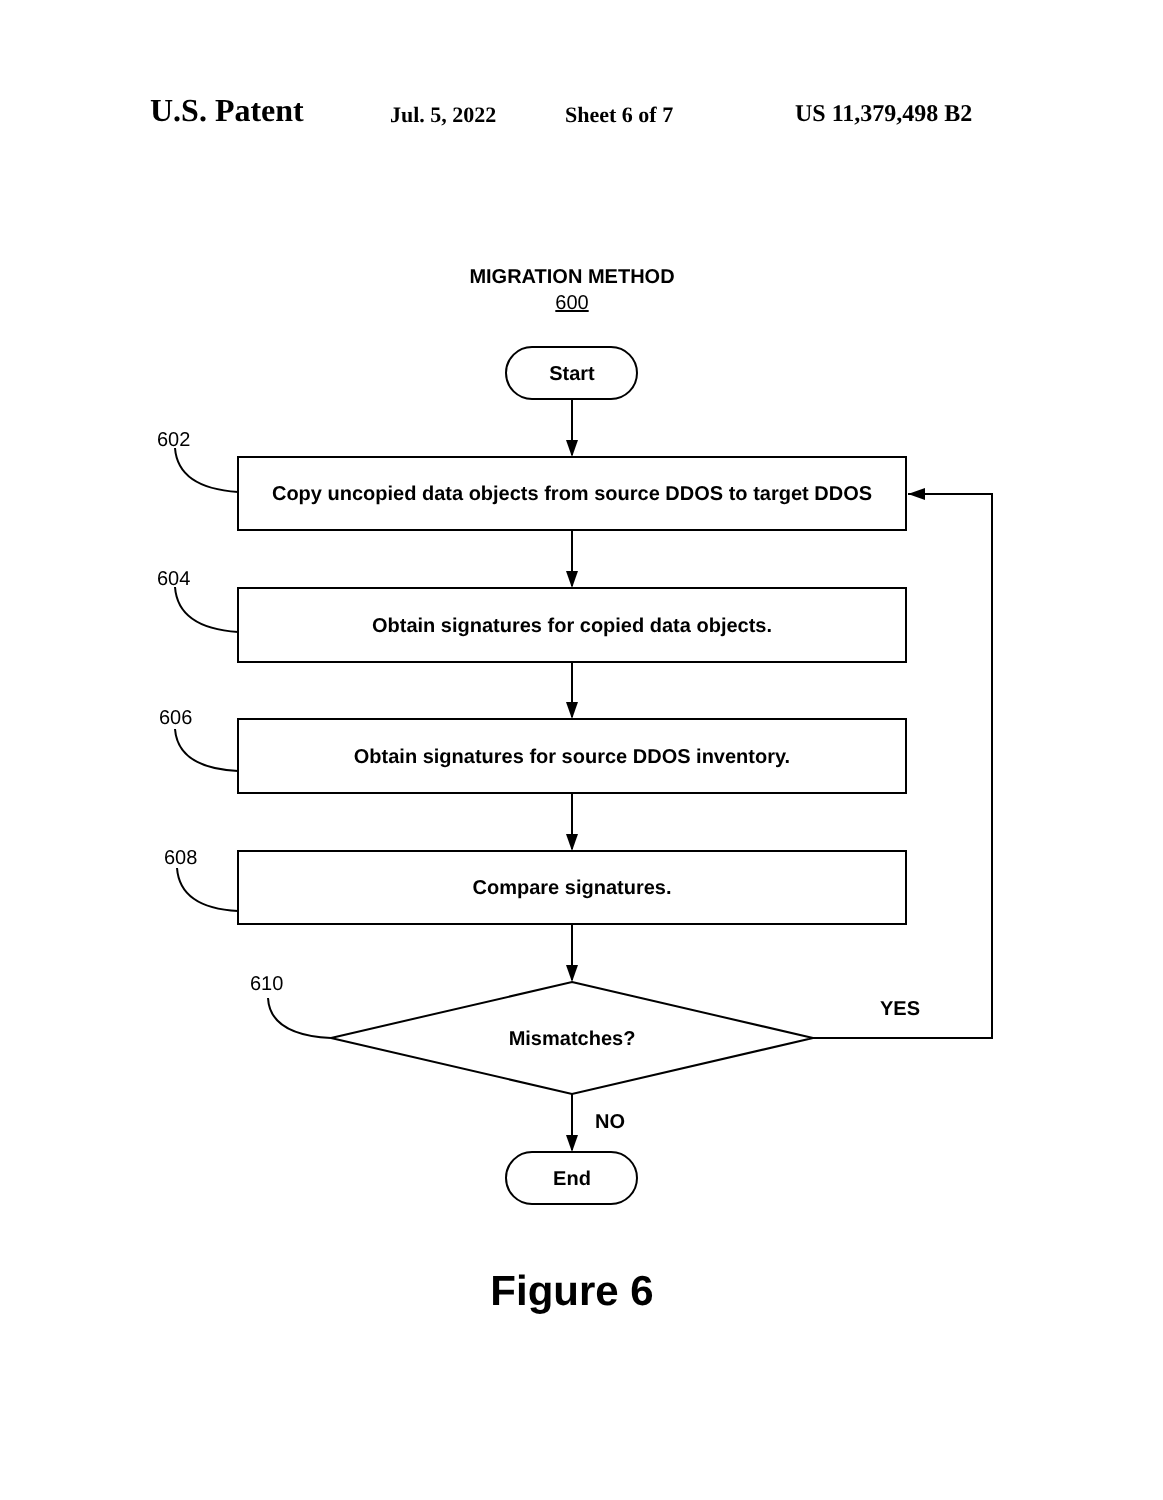U.S. Patent
Jul. 5, 2022 Sheet 6 of 7 US 11,379,498 B2
MIGRATION METHOD
600
Start
Copy uncopied data objects from source DDOS to target DDOS
Obtain signatures for copied data objects.
Obtain signatures for source DDOS inventory.
Compare signatures.
Mismatches?
YES
NO
End
602
604
606
608
610
Figure 6